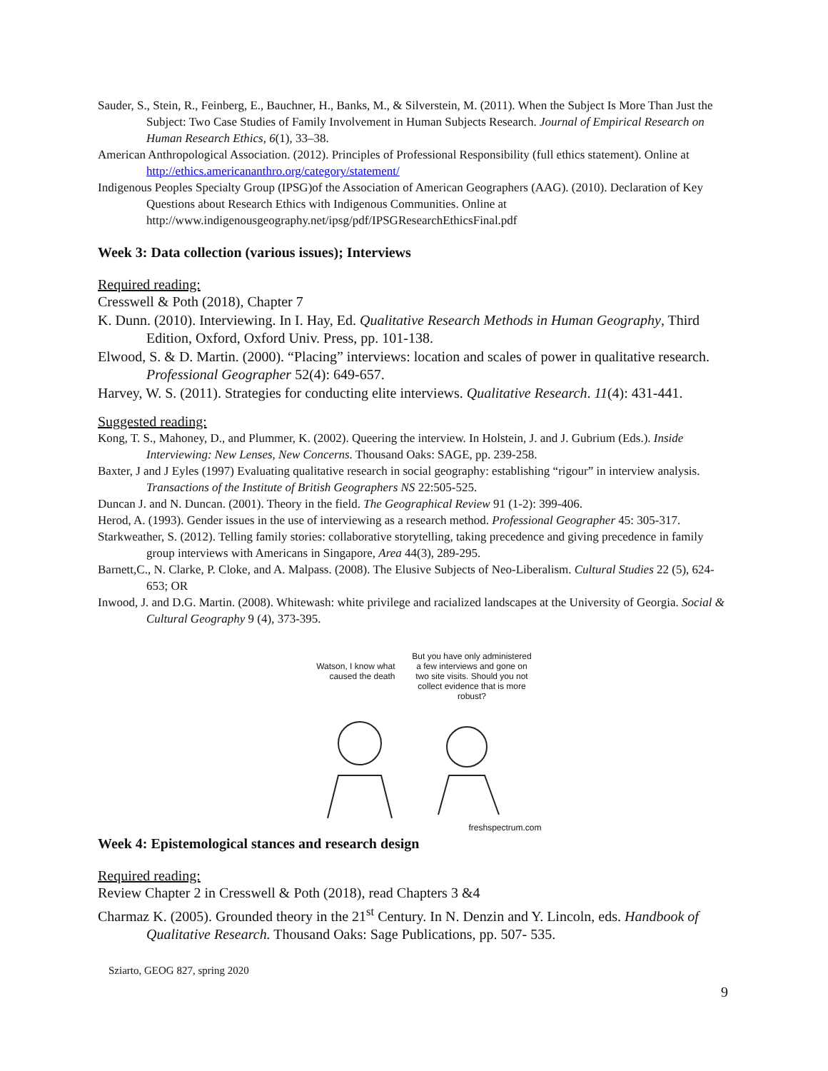Sauder, S., Stein, R., Feinberg, E., Bauchner, H., Banks, M., & Silverstein, M. (2011). When the Subject Is More Than Just the Subject: Two Case Studies of Family Involvement in Human Subjects Research. Journal of Empirical Research on Human Research Ethics, 6(1), 33–38.
American Anthropological Association. (2012). Principles of Professional Responsibility (full ethics statement). Online at http://ethics.americananthro.org/category/statement/
Indigenous Peoples Specialty Group (IPSG)of the Association of American Geographers (AAG). (2010). Declaration of Key Questions about Research Ethics with Indigenous Communities. Online at http://www.indigenousgeography.net/ipsg/pdf/IPSGResearchEthicsFinal.pdf
Week 3: Data collection (various issues); Interviews
Required reading:
Cresswell & Poth (2018), Chapter 7
K. Dunn. (2010). Interviewing. In I. Hay, Ed. Qualitative Research Methods in Human Geography, Third Edition, Oxford, Oxford Univ. Press, pp. 101-138.
Elwood, S. & D. Martin. (2000). “Placing” interviews: location and scales of power in qualitative research. Professional Geographer 52(4): 649-657.
Harvey, W. S. (2011). Strategies for conducting elite interviews. Qualitative Research. 11(4): 431-441.
Suggested reading:
Kong, T. S., Mahoney, D., and Plummer, K. (2002). Queering the interview. In Holstein, J. and J. Gubrium (Eds.). Inside Interviewing: New Lenses, New Concerns. Thousand Oaks: SAGE, pp. 239-258.
Baxter, J and J Eyles (1997) Evaluating qualitative research in social geography: establishing “rigour” in interview analysis. Transactions of the Institute of British Geographers NS 22:505-525.
Duncan J. and N. Duncan. (2001). Theory in the field. The Geographical Review 91 (1-2): 399-406.
Herod, A. (1993). Gender issues in the use of interviewing as a research method. Professional Geographer 45: 305-317.
Starkweather, S. (2012). Telling family stories: collaborative storytelling, taking precedence and giving precedence in family group interviews with Americans in Singapore, Area 44(3), 289-295.
Barnett,C., N. Clarke, P. Cloke, and A. Malpass. (2008). The Elusive Subjects of Neo-Liberalism. Cultural Studies 22 (5), 624-653; OR
Inwood, J. and D.G. Martin. (2008). Whitewash: white privilege and racialized landscapes at the University of Georgia. Social & Cultural Geography 9 (4), 373-395.
Watson, I know what caused the death
But you have only administered a few interviews and gone on two site visits. Should you not collect evidence that is more robust?
freshspectrum.com
Week 4: Epistemological stances and research design
Required reading:
Review Chapter 2 in Cresswell & Poth (2018), read Chapters 3 &4
Charmaz K. (2005). Grounded theory in the 21<sup>st</sup> Century. In N. Denzin and Y. Lincoln, eds. Handbook of Qualitative Research. Thousand Oaks: Sage Publications, pp. 507- 535.
Sziarto, GEOG 827, spring 2020
9